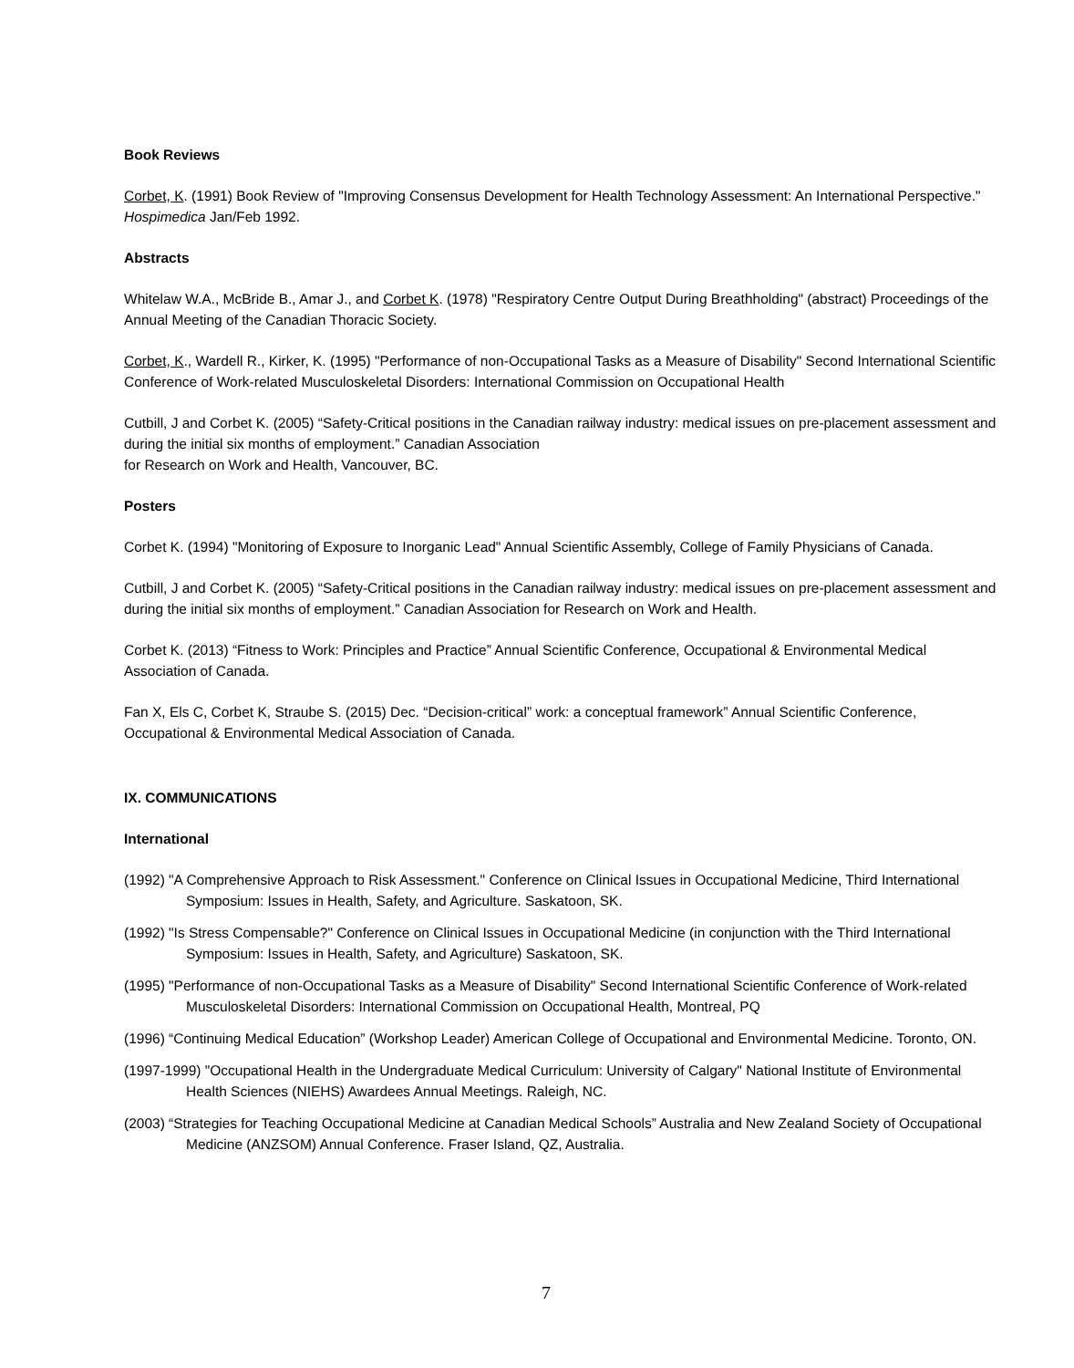Book Reviews
Corbet, K. (1991) Book Review of "Improving Consensus Development for Health Technology Assessment: An International Perspective." Hospimedica Jan/Feb 1992.
Abstracts
Whitelaw W.A., McBride B., Amar J., and Corbet K. (1978) "Respiratory Centre Output During Breathholding" (abstract) Proceedings of the Annual Meeting of the Canadian Thoracic Society.
Corbet, K., Wardell R., Kirker, K. (1995) "Performance of non-Occupational Tasks as a Measure of Disability" Second International Scientific Conference of Work-related Musculoskeletal Disorders: International Commission on Occupational Health
Cutbill, J and Corbet K. (2005) “Safety-Critical positions in the Canadian railway industry: medical issues on pre-placement assessment and during the initial six months of employment.” Canadian Association
for Research on Work and Health, Vancouver, BC.
Posters
Corbet K. (1994) "Monitoring of Exposure to Inorganic Lead" Annual Scientific Assembly, College of Family Physicians of Canada.
Cutbill, J and Corbet K. (2005) “Safety-Critical positions in the Canadian railway industry: medical issues on pre-placement assessment and during the initial six months of employment.” Canadian Association for Research on Work and Health.
Corbet K. (2013) “Fitness to Work: Principles and Practice” Annual Scientific Conference, Occupational & Environmental Medical Association of Canada.
Fan X, Els C, Corbet K, Straube S. (2015) Dec. “Decision-critical” work: a conceptual framework” Annual Scientific Conference, Occupational & Environmental Medical Association of Canada.
IX. COMMUNICATIONS
International
(1992) "A Comprehensive Approach to Risk Assessment." Conference on Clinical Issues in Occupational Medicine, Third International Symposium: Issues in Health, Safety, and Agriculture. Saskatoon, SK.
(1992) "Is Stress Compensable?" Conference on Clinical Issues in Occupational Medicine (in conjunction with the Third International Symposium: Issues in Health, Safety, and Agriculture) Saskatoon, SK.
(1995) "Performance of non-Occupational Tasks as a Measure of Disability" Second International Scientific Conference of Work-related Musculoskeletal Disorders: International Commission on Occupational Health, Montreal, PQ
(1996) “Continuing Medical Education” (Workshop Leader) American College of Occupational and Environmental Medicine. Toronto, ON.
(1997-1999) "Occupational Health in the Undergraduate Medical Curriculum: University of Calgary" National Institute of Environmental Health Sciences (NIEHS) Awardees Annual Meetings. Raleigh, NC.
(2003) “Strategies for Teaching Occupational Medicine at Canadian Medical Schools” Australia and New Zealand Society of Occupational Medicine (ANZSOM) Annual Conference. Fraser Island, QZ, Australia.
7